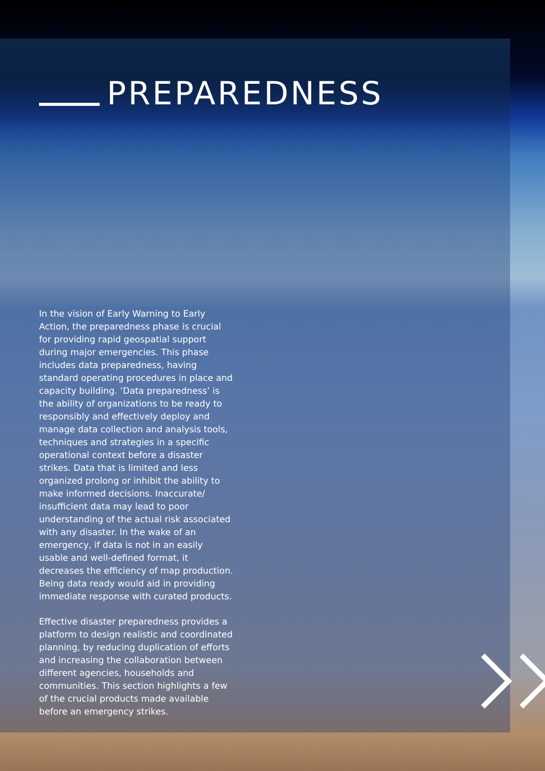PREPAREDNESS
In the vision of Early Warning to Early Action, the preparedness phase is crucial for providing rapid geospatial support during major emergencies. This phase includes data preparedness, having standard operating procedures in place and capacity building. ‘Data preparedness’ is the ability of organizations to be ready to responsibly and effectively deploy and manage data collection and analysis tools, techniques and strategies in a specific operational context before a disaster strikes. Data that is limited and less organized prolong or inhibit the ability to make informed decisions. Inaccurate/ insufficient data may lead to poor understanding of the actual risk associated with any disaster. In the wake of an emergency, if data is not in an easily usable and well-defined format, it decreases the efficiency of map production. Being data ready would aid in providing immediate response with curated products.
Effective disaster preparedness provides a platform to design realistic and coordinated planning, by reducing duplication of efforts and increasing the collaboration between different agencies, households and communities. This section highlights a few of the crucial products made available before an emergency strikes.